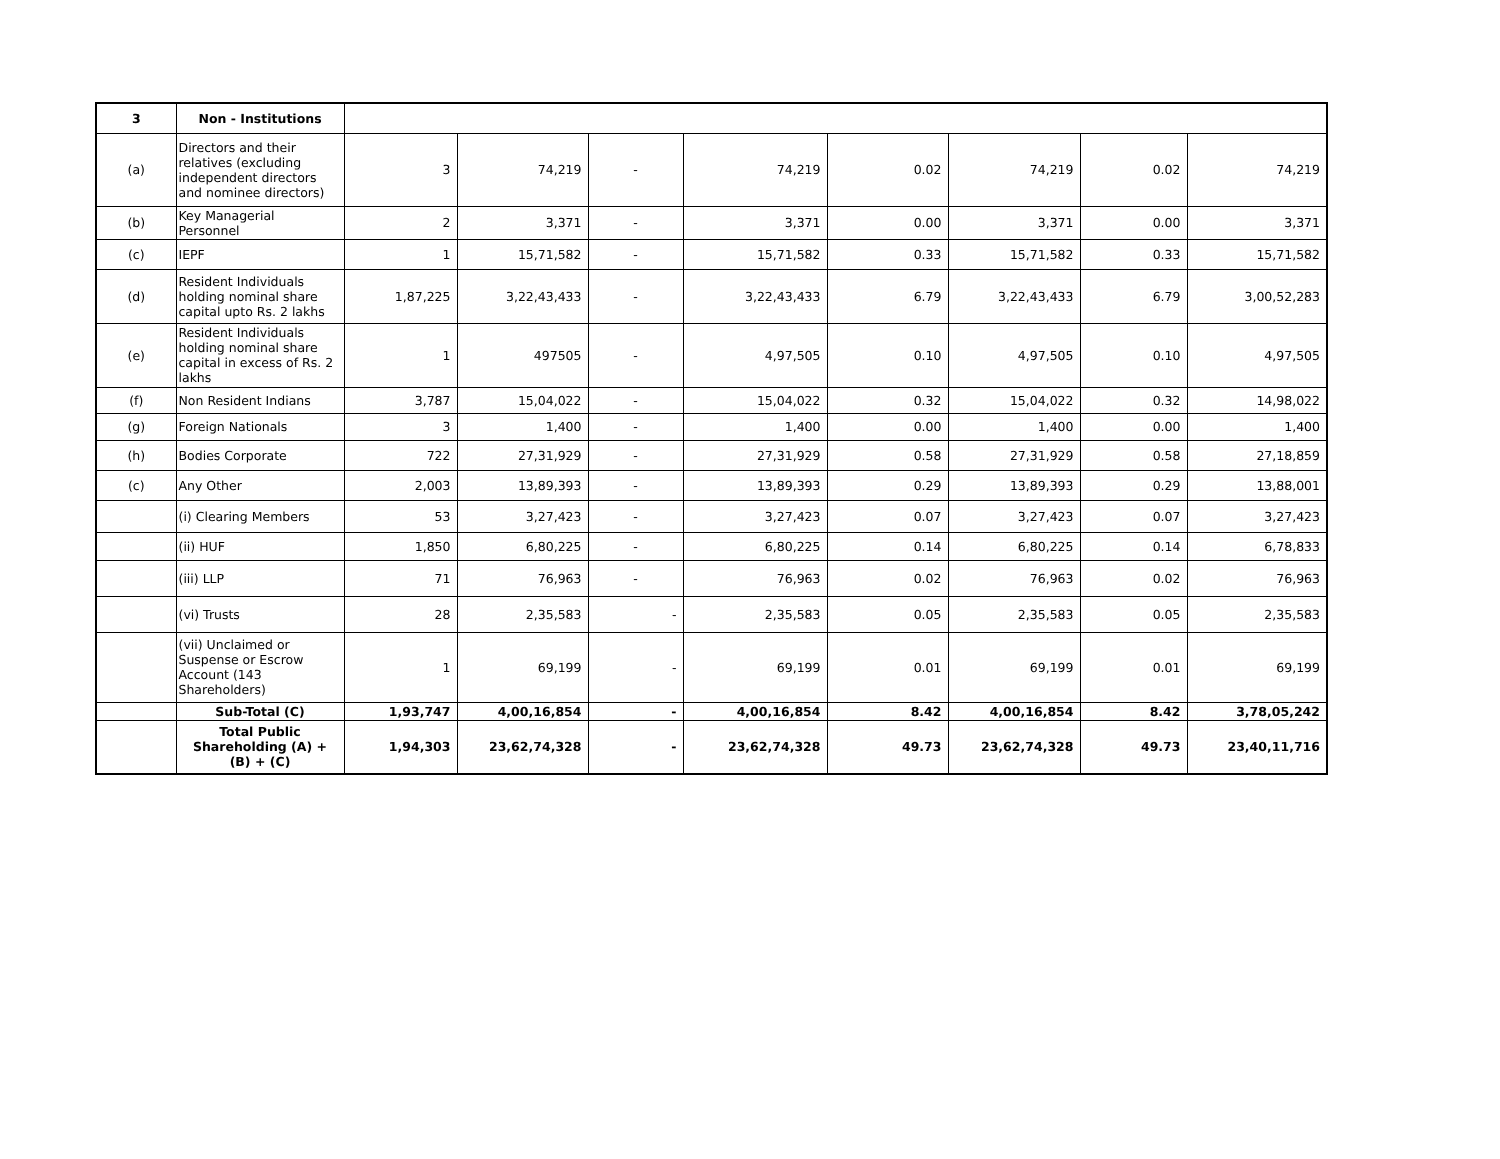| 3 | Non - Institutions | | | | | | | | |
| (a) | Directors and their relatives (excluding independent directors and nominee directors) | 3 | 74,219 | - | 74,219 | 0.02 | 74,219 | 0.02 | 74,219 |
| (b) | Key Managerial Personnel | 2 | 3,371 | - | 3,371 | 0.00 | 3,371 | 0.00 | 3,371 |
| (c) | IEPF | 1 | 15,71,582 | - | 15,71,582 | 0.33 | 15,71,582 | 0.33 | 15,71,582 |
| (d) | Resident Individuals holding nominal share capital upto Rs. 2 lakhs | 1,87,225 | 3,22,43,433 | - | 3,22,43,433 | 6.79 | 3,22,43,433 | 6.79 | 3,00,52,283 |
| (e) | Resident Individuals holding nominal share capital in excess of Rs. 2 lakhs | 1 | 497505 | - | 4,97,505 | 0.10 | 4,97,505 | 0.10 | 4,97,505 |
| (f) | Non Resident Indians | 3,787 | 15,04,022 | - | 15,04,022 | 0.32 | 15,04,022 | 0.32 | 14,98,022 |
| (g) | Foreign Nationals | 3 | 1,400 | - | 1,400 | 0.00 | 1,400 | 0.00 | 1,400 |
| (h) | Bodies Corporate | 722 | 27,31,929 | - | 27,31,929 | 0.58 | 27,31,929 | 0.58 | 27,18,859 |
| (c) | Any Other | 2,003 | 13,89,393 | - | 13,89,393 | 0.29 | 13,89,393 | 0.29 | 13,88,001 |
| | (i) Clearing Members | 53 | 3,27,423 | - | 3,27,423 | 0.07 | 3,27,423 | 0.07 | 3,27,423 |
| | (ii) HUF | 1,850 | 6,80,225 | - | 6,80,225 | 0.14 | 6,80,225 | 0.14 | 6,78,833 |
| | (iii) LLP | 71 | 76,963 | - | 76,963 | 0.02 | 76,963 | 0.02 | 76,963 |
| | (vi) Trusts | 28 | 2,35,583 | - | 2,35,583 | 0.05 | 2,35,583 | 0.05 | 2,35,583 |
| | (vii) Unclaimed or Suspense or Escrow Account (143 Shareholders) | 1 | 69,199 | - | 69,199 | 0.01 | 69,199 | 0.01 | 69,199 |
| | Sub-Total (C) | 1,93,747 | 4,00,16,854 | - | 4,00,16,854 | 8.42 | 4,00,16,854 | 8.42 | 3,78,05,242 |
| | Total Public Shareholding (A) + (B) + (C) | 1,94,303 | 23,62,74,328 | - | 23,62,74,328 | 49.73 | 23,62,74,328 | 49.73 | 23,40,11,716 |